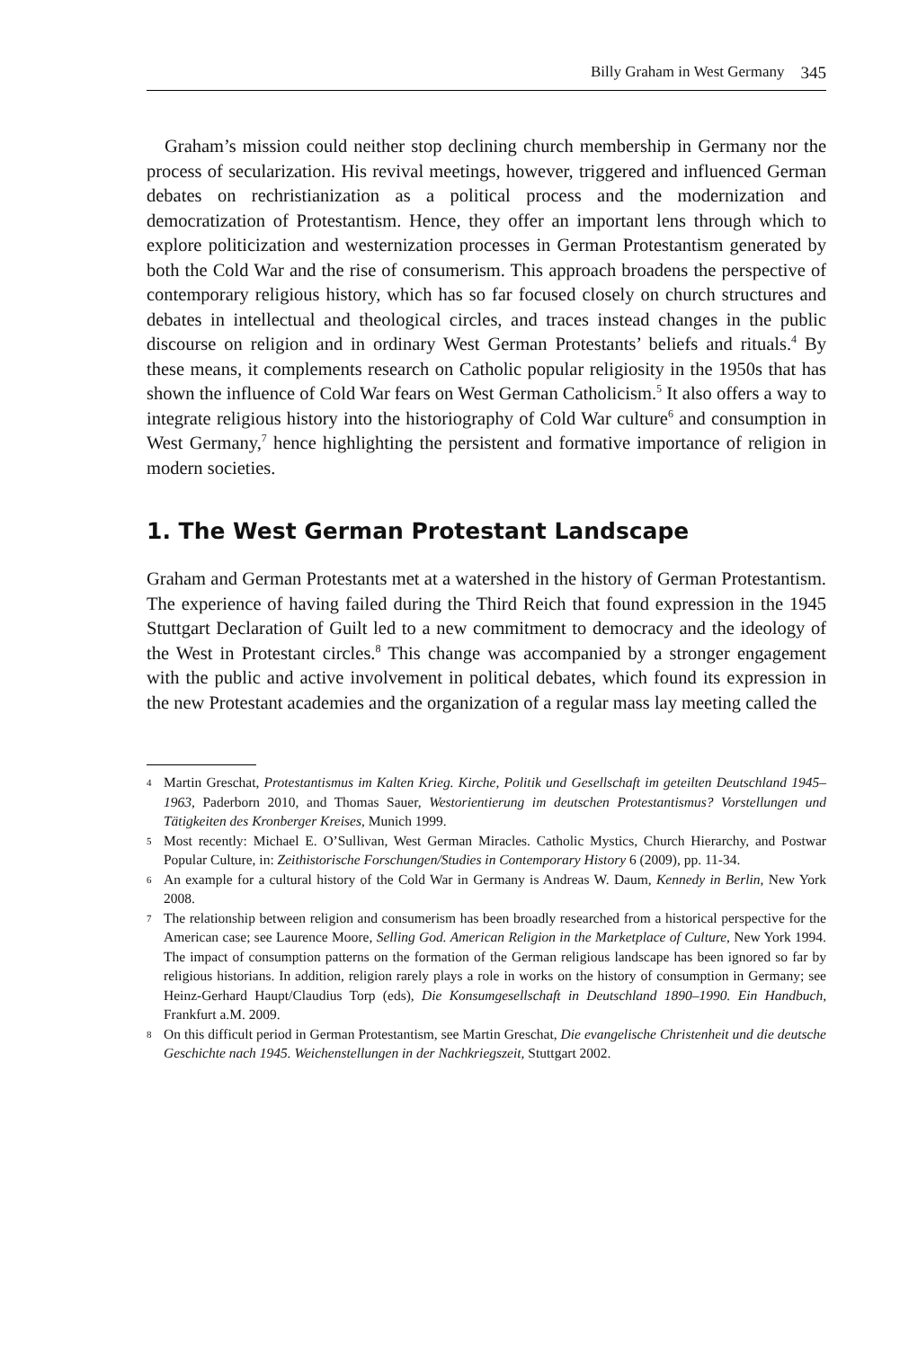Billy Graham in West Germany 345
Graham’s mission could neither stop declining church membership in Germany nor the process of secularization. His revival meetings, however, triggered and influenced German debates on rechristianization as a political process and the modernization and democratization of Protestantism. Hence, they offer an important lens through which to explore politicization and westernization processes in German Protestantism generated by both the Cold War and the rise of consumerism. This approach broadens the perspective of contemporary religious history, which has so far focused closely on church structures and debates in intellectual and theological circles, and traces instead changes in the public discourse on religion and in ordinary West German Protestants’ beliefs and rituals.<sup>4</sup> By these means, it complements research on Catholic popular religiosity in the 1950s that has shown the influence of Cold War fears on West German Catholicism.<sup>5</sup> It also offers a way to integrate religious history into the historiography of Cold War culture<sup>6</sup> and consumption in West Germany,<sup>7</sup> hence highlighting the persistent and formative importance of religion in modern societies.
1. The West German Protestant Landscape
Graham and German Protestants met at a watershed in the history of German Protestantism. The experience of having failed during the Third Reich that found expression in the 1945 Stuttgart Declaration of Guilt led to a new commitment to democracy and the ideology of the West in Protestant circles.<sup>8</sup> This change was accompanied by a stronger engagement with the public and active involvement in political debates, which found its expression in the new Protestant academies and the organization of a regular mass lay meeting called the
4 Martin Greschat, Protestantismus im Kalten Krieg. Kirche, Politik und Gesellschaft im geteilten Deutschland 1945–1963, Paderborn 2010, and Thomas Sauer, Westorientierung im deutschen Protestantismus? Vorstellungen und Tätigkeiten des Kronberger Kreises, Munich 1999.
5 Most recently: Michael E. O’Sullivan, West German Miracles. Catholic Mystics, Church Hierarchy, and Postwar Popular Culture, in: Zeithistorische Forschungen/Studies in Contemporary History 6 (2009), pp. 11-34.
6 An example for a cultural history of the Cold War in Germany is Andreas W. Daum, Kennedy in Berlin, New York 2008.
7 The relationship between religion and consumerism has been broadly researched from a historical perspective for the American case; see Laurence Moore, Selling God. American Religion in the Marketplace of Culture, New York 1994. The impact of consumption patterns on the formation of the German religious landscape has been ignored so far by religious historians. In addition, religion rarely plays a role in works on the history of consumption in Germany; see Heinz-Gerhard Haupt/Claudius Torp (eds), Die Konsumgesellschaft in Deutschland 1890–1990. Ein Handbuch, Frankfurt a.M. 2009.
8 On this difficult period in German Protestantism, see Martin Greschat, Die evangelische Christenheit und die deutsche Geschichte nach 1945. Weichenstellungen in der Nachkriegszeit, Stuttgart 2002.